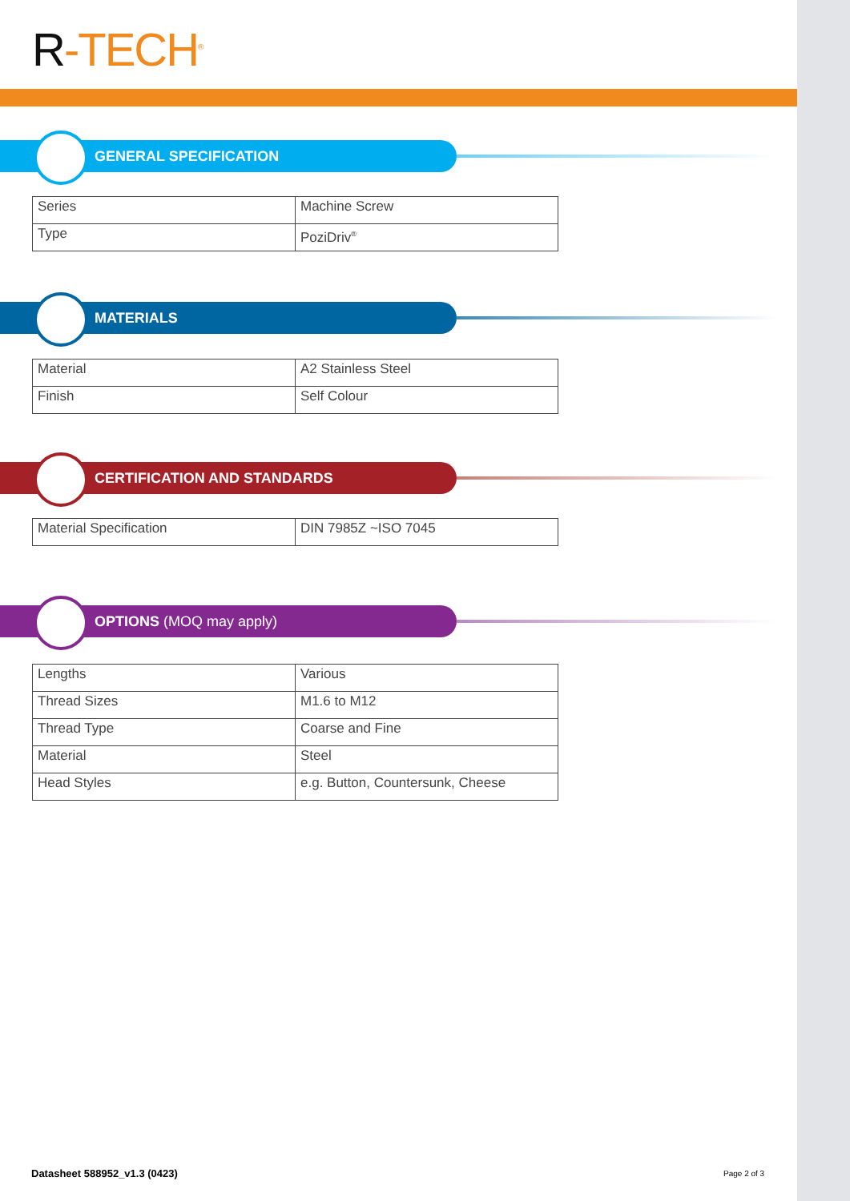R-TECH<sup>®</sup>
GENERAL SPECIFICATION
| Series | Machine Screw |
| Type | PoziDriv<sup>®</sup> |
MATERIALS
| Material | A2 Stainless Steel |
| Finish | Self Colour |
CERTIFICATION AND STANDARDS
| Material Specification | DIN 7985Z ~ISO 7045 |
OPTIONS (MOQ may apply)
| Lengths | Various |
| Thread Sizes | M1.6 to M12 |
| Thread Type | Coarse and Fine |
| Material | Steel |
| Head Styles | e.g. Button, Countersunk, Cheese |
Datasheet 588952_v1.3 (0423) Page 2 of 3